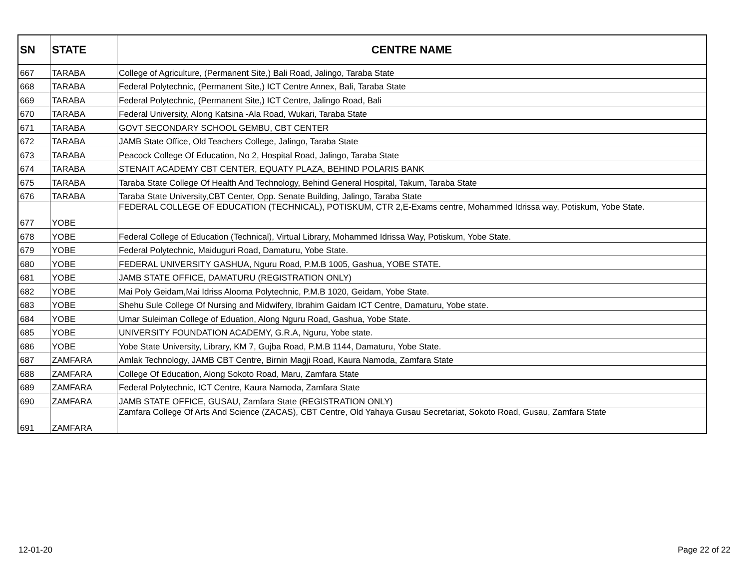| SN | STATE | CENTRE NAME |
| --- | --- | --- |
| 667 | TARABA | College of Agriculture, (Permanent Site,) Bali Road, Jalingo, Taraba State |
| 668 | TARABA | Federal Polytechnic, (Permanent Site,) ICT Centre Annex, Bali, Taraba State |
| 669 | TARABA | Federal Polytechnic, (Permanent Site,) ICT Centre, Jalingo Road, Bali |
| 670 | TARABA | Federal University, Along Katsina -Ala Road, Wukari, Taraba State |
| 671 | TARABA | GOVT SECONDARY SCHOOL GEMBU, CBT CENTER |
| 672 | TARABA | JAMB State Office, Old Teachers College, Jalingo, Taraba State |
| 673 | TARABA | Peacock College Of Education, No 2, Hospital Road, Jalingo, Taraba State |
| 674 | TARABA | STENAIT ACADEMY CBT CENTER, EQUATY PLAZA, BEHIND POLARIS BANK |
| 675 | TARABA | Taraba State College Of Health And Technology, Behind General Hospital, Takum, Taraba State |
| 676 | TARABA | Taraba State University,CBT Center, Opp. Senate Building, Jalingo, Taraba State |
| 677 | YOBE | FEDERAL COLLEGE OF EDUCATION (TECHNICAL), POTISKUM, CTR 2,E-Exams centre, Mohammed Idrissa way, Potiskum, Yobe State. |
| 678 | YOBE | Federal College of Education (Technical), Virtual Library, Mohammed Idrissa Way, Potiskum, Yobe State. |
| 679 | YOBE | Federal Polytechnic, Maiduguri Road, Damaturu, Yobe State. |
| 680 | YOBE | FEDERAL UNIVERSITY GASHUA, Nguru Road, P.M.B 1005, Gashua, YOBE STATE. |
| 681 | YOBE | JAMB STATE OFFICE, DAMATURU (REGISTRATION ONLY) |
| 682 | YOBE | Mai Poly Geidam,Mai Idriss Alooma Polytechnic, P.M.B 1020, Geidam, Yobe State. |
| 683 | YOBE | Shehu Sule College Of Nursing and Midwifery, Ibrahim Gaidam ICT Centre, Damaturu, Yobe state. |
| 684 | YOBE | Umar Suleiman College of Eduation, Along Nguru Road, Gashua, Yobe State. |
| 685 | YOBE | UNIVERSITY FOUNDATION ACADEMY, G.R.A, Nguru, Yobe state. |
| 686 | YOBE | Yobe State University, Library, KM 7, Gujba Road, P.M.B 1144, Damaturu, Yobe State. |
| 687 | ZAMFARA | Amlak Technology, JAMB CBT Centre, Birnin Magji Road, Kaura Namoda, Zamfara State |
| 688 | ZAMFARA | College Of Education, Along Sokoto Road, Maru, Zamfara State |
| 689 | ZAMFARA | Federal Polytechnic, ICT Centre, Kaura Namoda, Zamfara State |
| 690 | ZAMFARA | JAMB STATE OFFICE, GUSAU, Zamfara State (REGISTRATION ONLY) |
| 691 | ZAMFARA | Zamfara College Of Arts And Science (ZACAS), CBT Centre, Old Yahaya Gusau Secretariat, Sokoto Road, Gusau, Zamfara State |
12-01-20 Page 22 of 22